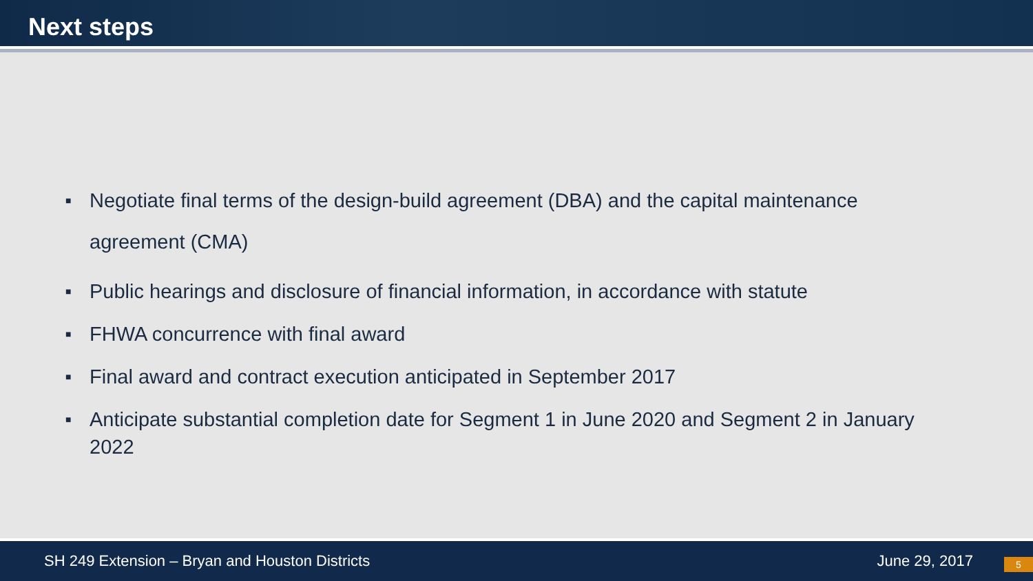Next steps
■ Negotiate final terms of the design-build agreement (DBA) and the capital maintenance agreement (CMA)
■ Public hearings and disclosure of financial information, in accordance with statute
■ FHWA concurrence with final award
■ Final award and contract execution anticipated in September 2017
■ Anticipate substantial completion date for Segment 1 in June 2020 and Segment 2 in January 2022
SH 249 Extension – Bryan and Houston Districts June 29, 2017 5